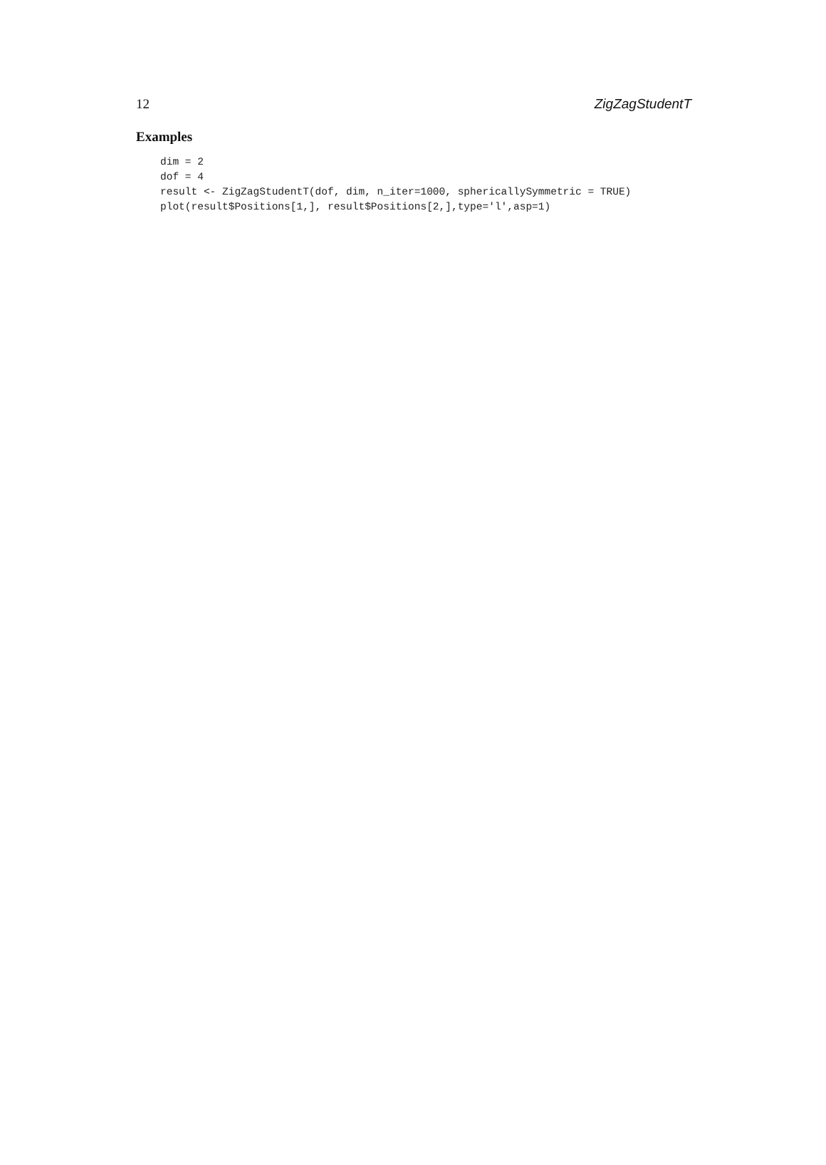12 ZigZagStudentT
Examples
dim = 2
dof = 4
result <- ZigZagStudentT(dof, dim, n_iter=1000, sphericallySymmetric = TRUE)
plot(result$Positions[1,], result$Positions[2,],type='l',asp=1)